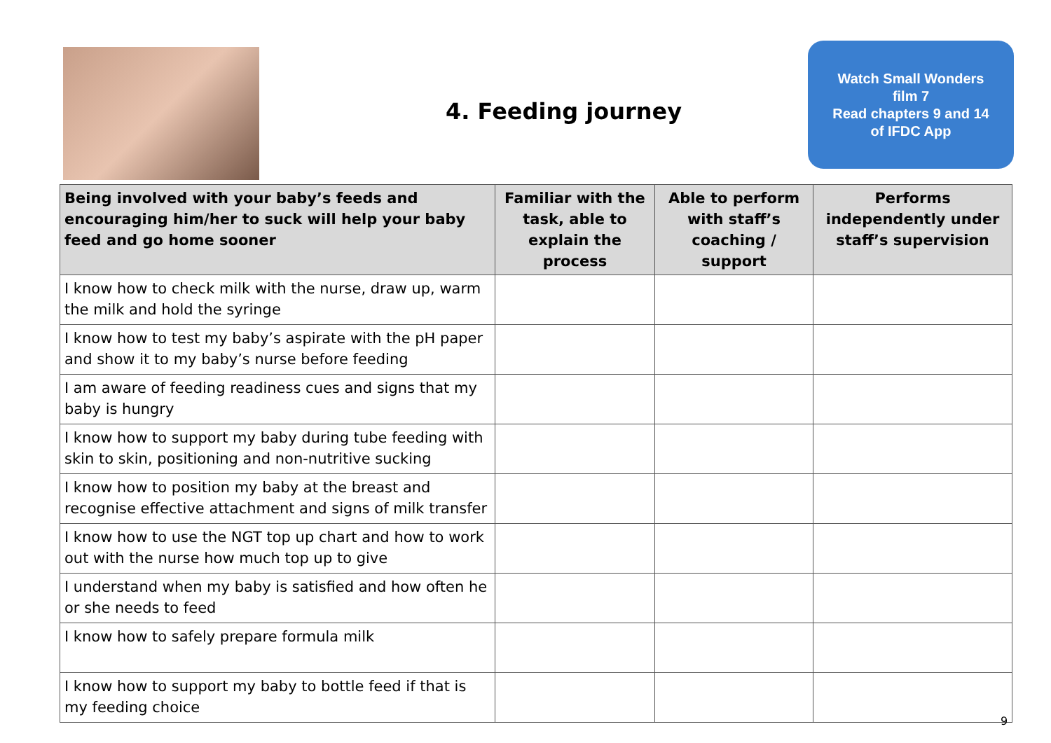4. Feeding journey
Watch Small Wonders
film 7
Read chapters 9 and 14
of IFDC App
| Being involved with your baby’s feeds and encouraging him/her to suck will help your baby feed and go home sooner | Familiar with the task, able to explain the process | Able to perform with staff’s coaching / support | Performs independently under staff’s supervision |
| --- | --- | --- | --- |
| I know how to check milk with the nurse, draw up, warm the milk and hold the syringe | | | |
| I know how to test my baby’s aspirate with the pH paper and show it to my baby’s nurse before feeding | | | |
| I am aware of feeding readiness cues and signs that my baby is hungry | | | |
| I know how to support my baby during tube feeding with skin to skin, positioning and non-nutritive sucking | | | |
| I know how to position my baby at the breast and recognise effective attachment and signs of milk transfer | | | |
| I know how to use the NGT top up chart and how to work out with the nurse how much top up to give | | | |
| I understand when my baby is satisfied and how often he or she needs to feed | | | |
| I know how to safely prepare formula milk | | | |
| I know how to support my baby to bottle feed if that is my feeding choice | | | |
9